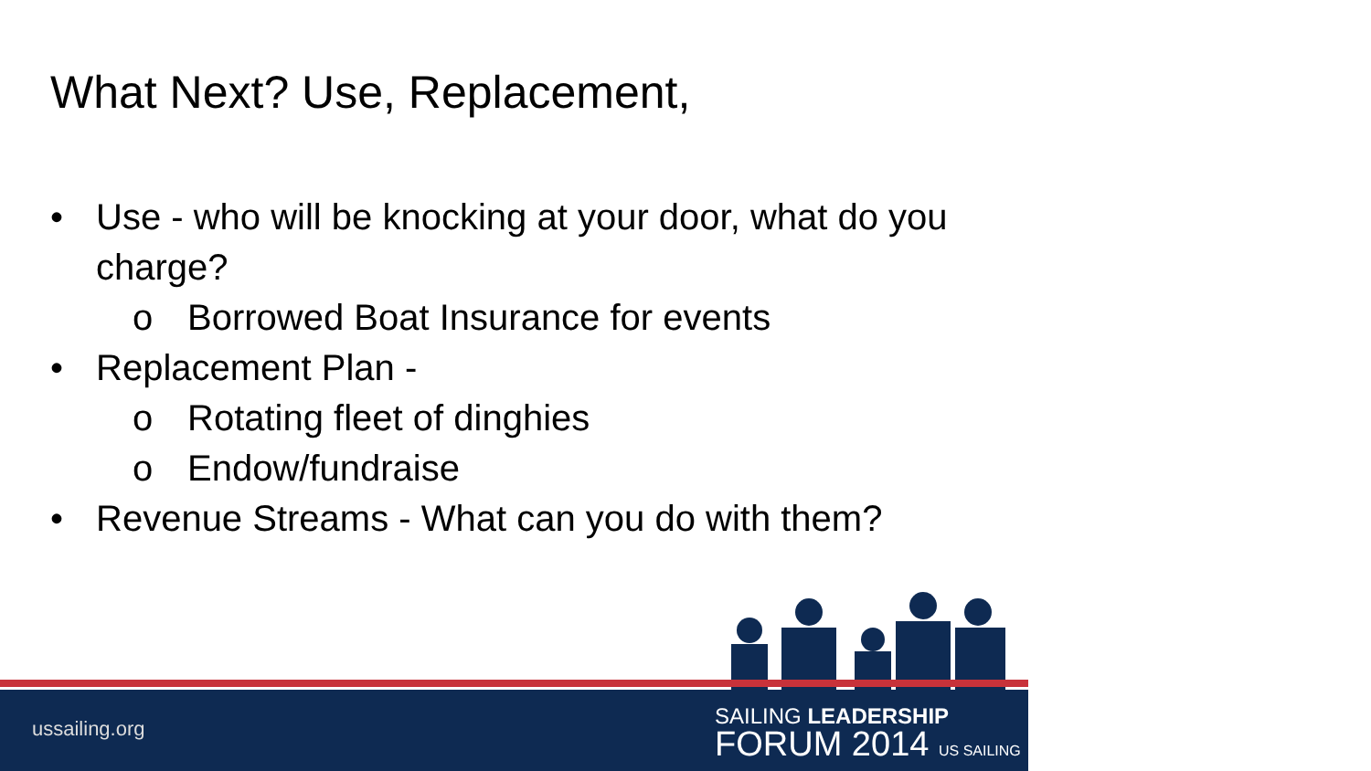What Next? Use, Replacement,
• Use - who will be knocking at your door, what do you
charge?
o Borrowed Boat Insurance for events
• Replacement Plan -
o Rotating fleet of dinghies
o Endow/fundraise
• Revenue Streams - What can you do with them?
ussailing.org
SAILING LEADERSHIP
FORUM 2014 US SAILING